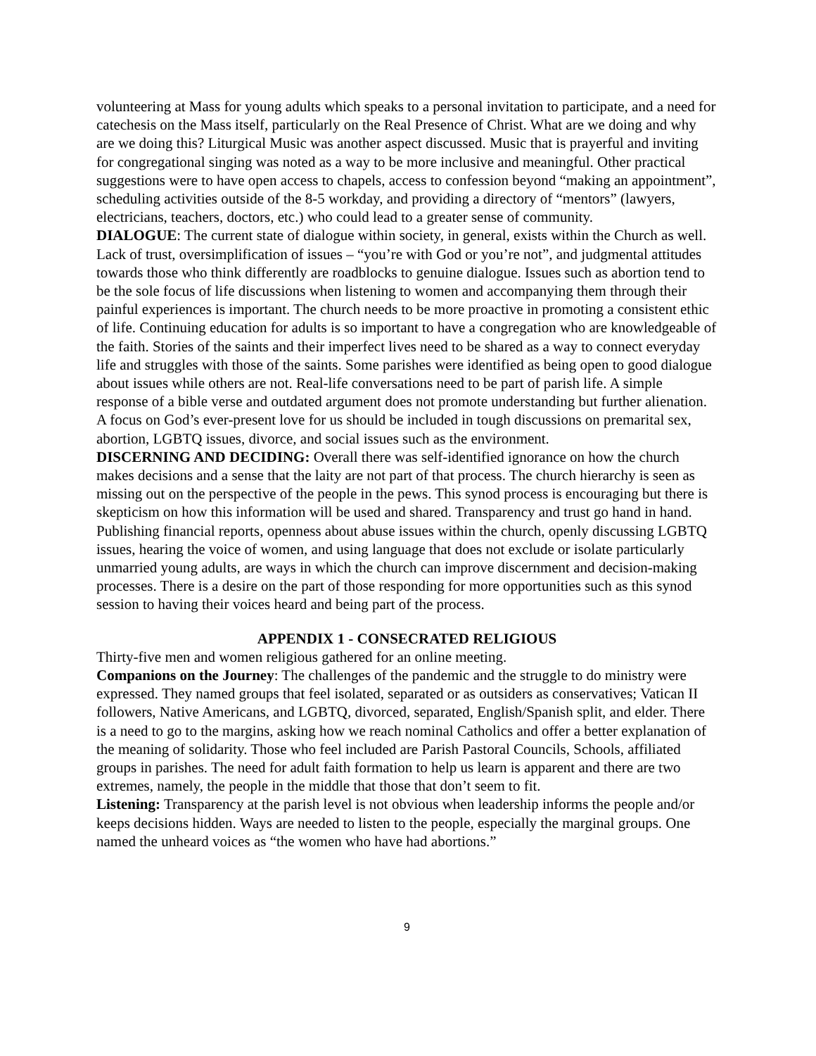volunteering at Mass for young adults which speaks to a personal invitation to participate, and a need for catechesis on the Mass itself, particularly on the Real Presence of Christ. What are we doing and why are we doing this? Liturgical Music was another aspect discussed. Music that is prayerful and inviting for congregational singing was noted as a way to be more inclusive and meaningful. Other practical suggestions were to have open access to chapels, access to confession beyond “making an appointment”, scheduling activities outside of the 8-5 workday, and providing a directory of “mentors” (lawyers, electricians, teachers, doctors, etc.) who could lead to a greater sense of community.
DIALOGUE: The current state of dialogue within society, in general, exists within the Church as well. Lack of trust, oversimplification of issues – “you’re with God or you’re not”, and judgmental attitudes towards those who think differently are roadblocks to genuine dialogue. Issues such as abortion tend to be the sole focus of life discussions when listening to women and accompanying them through their painful experiences is important. The church needs to be more proactive in promoting a consistent ethic of life. Continuing education for adults is so important to have a congregation who are knowledgeable of the faith. Stories of the saints and their imperfect lives need to be shared as a way to connect everyday life and struggles with those of the saints. Some parishes were identified as being open to good dialogue about issues while others are not. Real-life conversations need to be part of parish life. A simple response of a bible verse and outdated argument does not promote understanding but further alienation. A focus on God’s ever-present love for us should be included in tough discussions on premarital sex, abortion, LGBTQ issues, divorce, and social issues such as the environment.
DISCERNING AND DECIDING: Overall there was self-identified ignorance on how the church makes decisions and a sense that the laity are not part of that process. The church hierarchy is seen as missing out on the perspective of the people in the pews. This synod process is encouraging but there is skepticism on how this information will be used and shared. Transparency and trust go hand in hand. Publishing financial reports, openness about abuse issues within the church, openly discussing LGBTQ issues, hearing the voice of women, and using language that does not exclude or isolate particularly unmarried young adults, are ways in which the church can improve discernment and decision-making processes. There is a desire on the part of those responding for more opportunities such as this synod session to having their voices heard and being part of the process.
APPENDIX 1 - CONSECRATED RELIGIOUS
Thirty-five men and women religious gathered for an online meeting.
Companions on the Journey: The challenges of the pandemic and the struggle to do ministry were expressed. They named groups that feel isolated, separated or as outsiders as conservatives; Vatican II followers, Native Americans, and LGBTQ, divorced, separated, English/Spanish split, and elder. There is a need to go to the margins, asking how we reach nominal Catholics and offer a better explanation of the meaning of solidarity. Those who feel included are Parish Pastoral Councils, Schools, affiliated groups in parishes. The need for adult faith formation to help us learn is apparent and there are two extremes, namely, the people in the middle that those that don’t seem to fit.
Listening: Transparency at the parish level is not obvious when leadership informs the people and/or keeps decisions hidden. Ways are needed to listen to the people, especially the marginal groups. One named the unheard voices as “the women who have had abortions.”
9